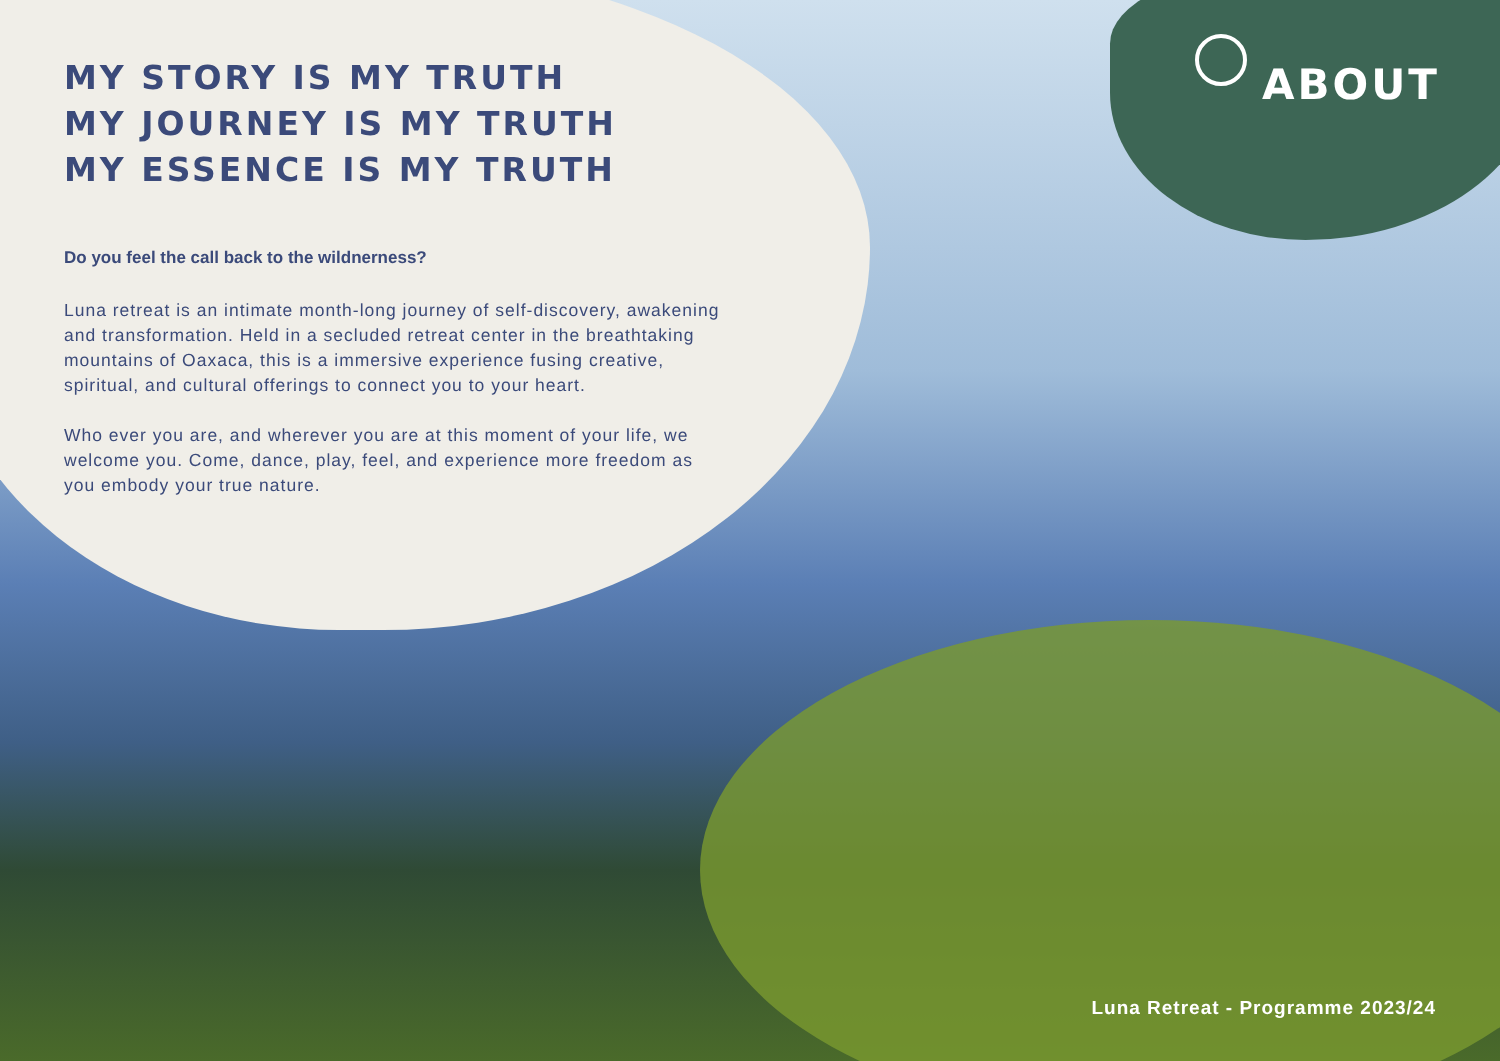MY STORY IS MY TRUTH
MY JOURNEY IS MY TRUTH
MY ESSENCE IS MY TRUTH
Do you feel the call back to the wildnerness?
Luna retreat is an intimate month-long journey of self-discovery, awakening and transformation. Held in a secluded retreat center in the breathtaking mountains of Oaxaca, this is a immersive experience fusing creative, spiritual, and cultural offerings to connect you to your heart.
Who ever you are, and wherever you are at this moment of your life, we welcome you. Come, dance, play, feel, and experience more freedom as you embody your true nature.
ABOUT
Luna Retreat - Programme 2023/24